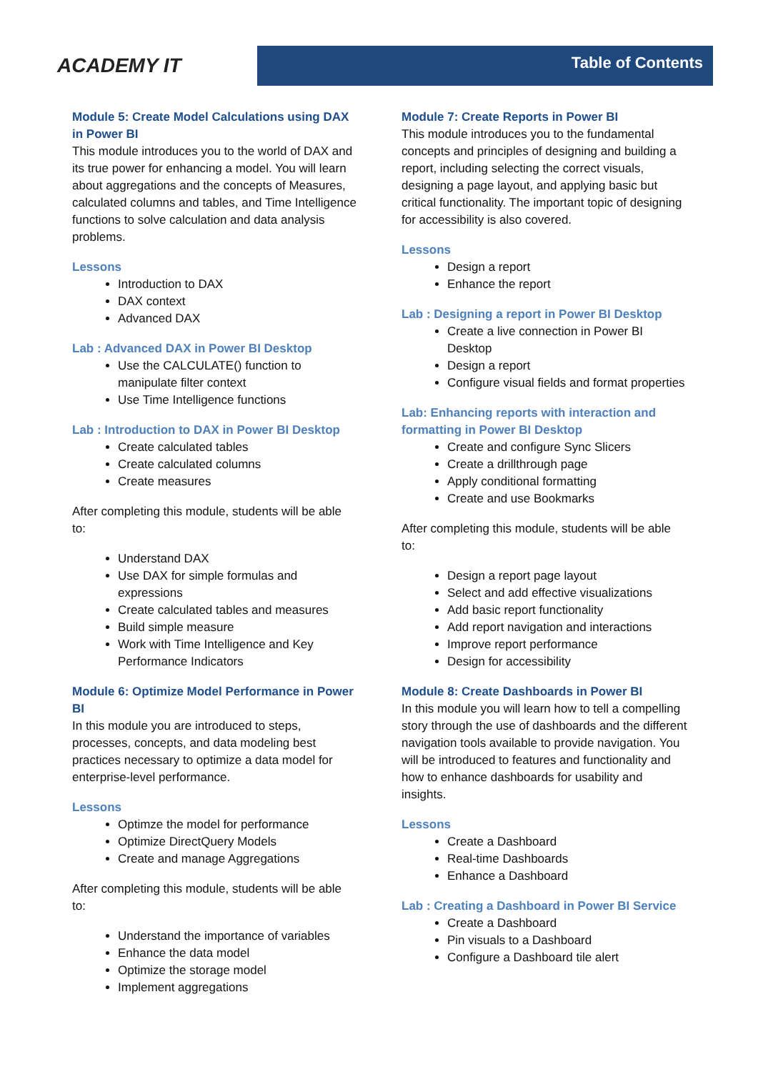ACADEMY IT
Table of Contents
Module 5: Create Model Calculations using DAX in Power BI
This module introduces you to the world of DAX and its true power for enhancing a model. You will learn about aggregations and the concepts of Measures, calculated columns and tables, and Time Intelligence functions to solve calculation and data analysis problems.
Lessons
Introduction to DAX
DAX context
Advanced DAX
Lab : Advanced DAX in Power BI Desktop
Use the CALCULATE() function to manipulate filter context
Use Time Intelligence functions
Lab : Introduction to DAX in Power BI Desktop
Create calculated tables
Create calculated columns
Create measures
After completing this module, students will be able to:
Understand DAX
Use DAX for simple formulas and expressions
Create calculated tables and measures
Build simple measure
Work with Time Intelligence and Key Performance Indicators
Module 6: Optimize Model Performance in Power BI
In this module you are introduced to steps, processes, concepts, and data modeling best practices necessary to optimize a data model for enterprise-level performance.
Lessons
Optimze the model for performance
Optimize DirectQuery Models
Create and manage Aggregations
After completing this module, students will be able to:
Understand the importance of variables
Enhance the data model
Optimize the storage model
Implement aggregations
Module 7: Create Reports in Power BI
This module introduces you to the fundamental concepts and principles of designing and building a report, including selecting the correct visuals, designing a page layout, and applying basic but critical functionality. The important topic of designing for accessibility is also covered.
Lessons
Design a report
Enhance the report
Lab : Designing a report in Power BI Desktop
Create a live connection in Power BI Desktop
Design a report
Configure visual fields and format properties
Lab: Enhancing reports with interaction and formatting in Power BI Desktop
Create and configure Sync Slicers
Create a drillthrough page
Apply conditional formatting
Create and use Bookmarks
After completing this module, students will be able to:
Design a report page layout
Select and add effective visualizations
Add basic report functionality
Add report navigation and interactions
Improve report performance
Design for accessibility
Module 8: Create Dashboards in Power BI
In this module you will learn how to tell a compelling story through the use of dashboards and the different navigation tools available to provide navigation. You will be introduced to features and functionality and how to enhance dashboards for usability and insights.
Lessons
Create a Dashboard
Real-time Dashboards
Enhance a Dashboard
Lab : Creating a Dashboard in Power BI Service
Create a Dashboard
Pin visuals to a Dashboard
Configure a Dashboard tile alert